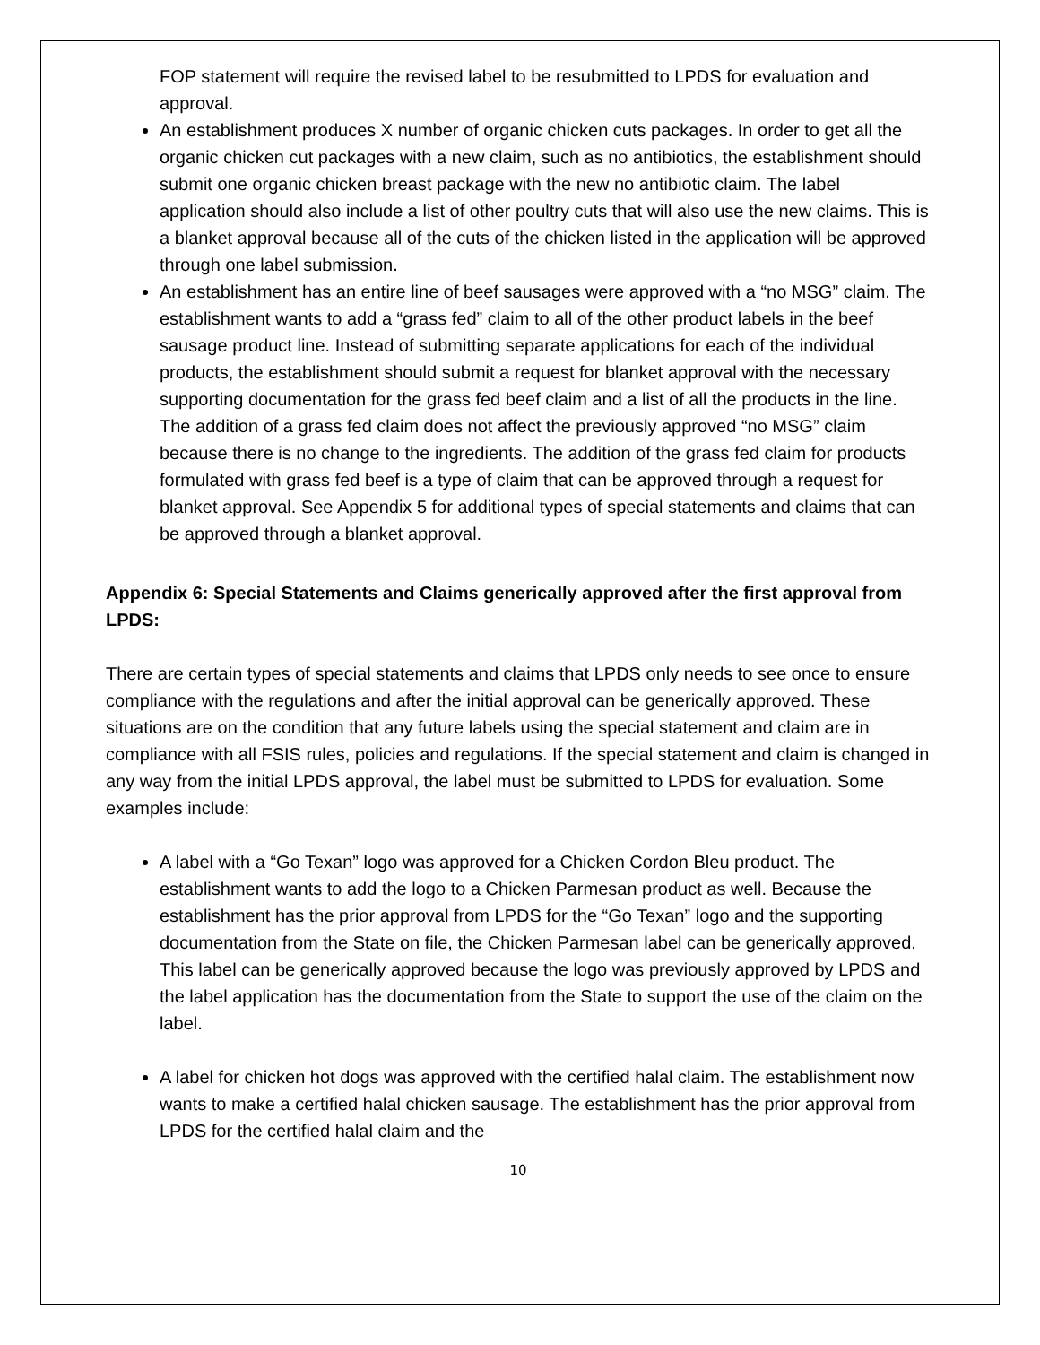FOP statement will require the revised label to be resubmitted to LPDS for evaluation and approval.
An establishment produces X number of organic chicken cuts packages. In order to get all the organic chicken cut packages with a new claim, such as no antibiotics, the establishment should submit one organic chicken breast package with the new no antibiotic claim. The label application should also include a list of other poultry cuts that will also use the new claims. This is a blanket approval because all of the cuts of the chicken listed in the application will be approved through one label submission.
An establishment has an entire line of beef sausages were approved with a “no MSG” claim. The establishment wants to add a “grass fed” claim to all of the other product labels in the beef sausage product line. Instead of submitting separate applications for each of the individual products, the establishment should submit a request for blanket approval with the necessary supporting documentation for the grass fed beef claim and a list of all the products in the line. The addition of a grass fed claim does not affect the previously approved “no MSG” claim because there is no change to the ingredients. The addition of the grass fed claim for products formulated with grass fed beef is a type of claim that can be approved through a request for blanket approval. See Appendix 5 for additional types of special statements and claims that can be approved through a blanket approval.
Appendix 6: Special Statements and Claims generically approved after the first approval from LPDS:
There are certain types of special statements and claims that LPDS only needs to see once to ensure compliance with the regulations and after the initial approval can be generically approved. These situations are on the condition that any future labels using the special statement and claim are in compliance with all FSIS rules, policies and regulations. If the special statement and claim is changed in any way from the initial LPDS approval, the label must be submitted to LPDS for evaluation. Some examples include:
A label with a “Go Texan” logo was approved for a Chicken Cordon Bleu product. The establishment wants to add the logo to a Chicken Parmesan product as well. Because the establishment has the prior approval from LPDS for the “Go Texan” logo and the supporting documentation from the State on file, the Chicken Parmesan label can be generically approved. This label can be generically approved because the logo was previously approved by LPDS and the label application has the documentation from the State to support the use of the claim on the label.
A label for chicken hot dogs was approved with the certified halal claim. The establishment now wants to make a certified halal chicken sausage. The establishment has the prior approval from LPDS for the certified halal claim and the
10